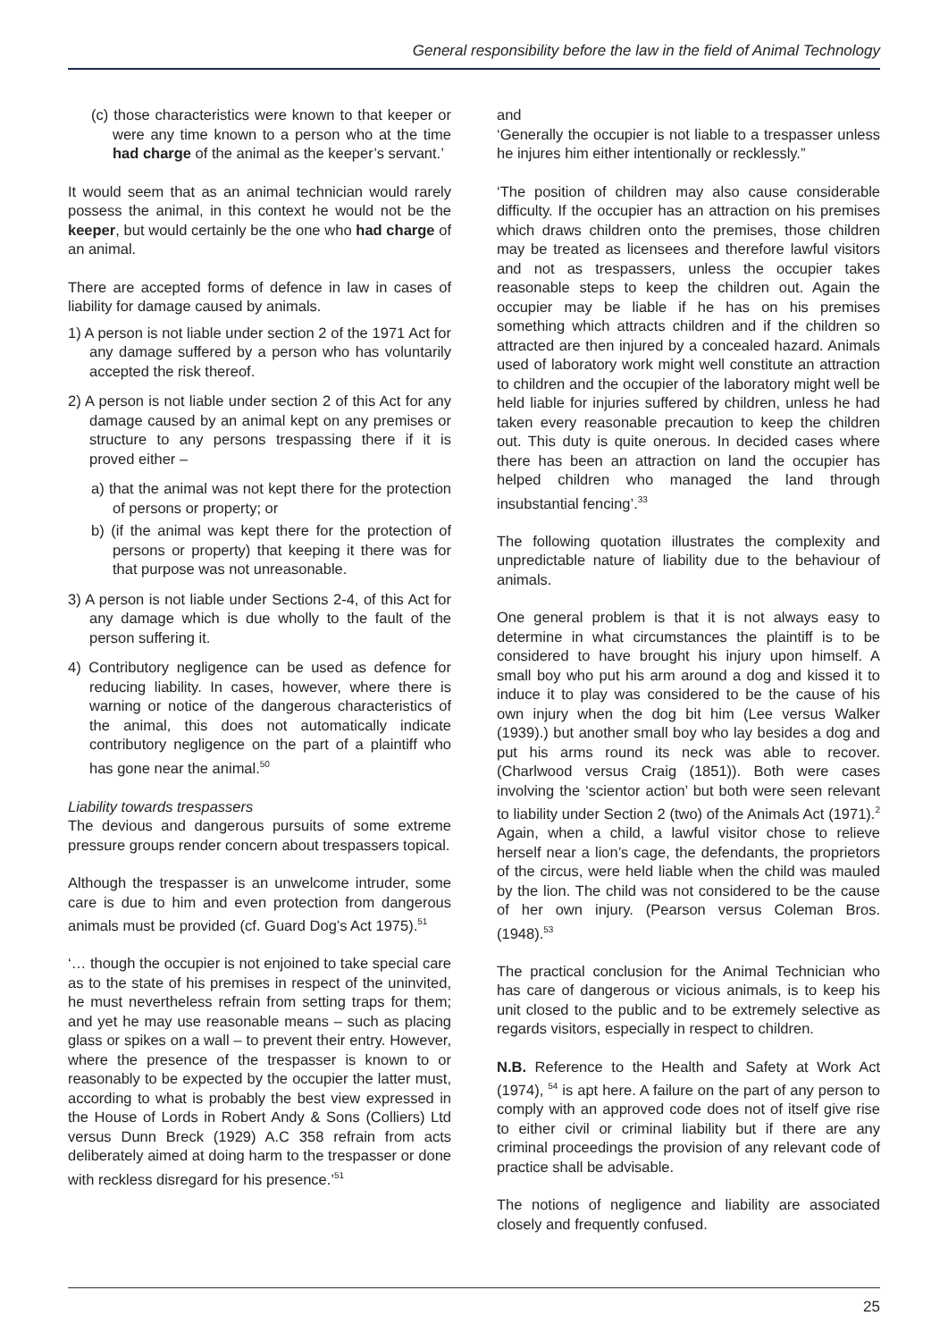General responsibility before the law in the field of Animal Technology
(c) those characteristics were known to that keeper or were any time known to a person who at the time had charge of the animal as the keeper’s servant.’
It would seem that as an animal technician would rarely possess the animal, in this context he would not be the keeper, but would certainly be the one who had charge of an animal.
There are accepted forms of defence in law in cases of liability for damage caused by animals.
1) A person is not liable under section 2 of the 1971 Act for any damage suffered by a person who has voluntarily accepted the risk thereof.
2) A person is not liable under section 2 of this Act for any damage caused by an animal kept on any premises or structure to any persons trespassing there if it is proved either –
a) that the animal was not kept there for the protection of persons or property; or
b) (if the animal was kept there for the protection of persons or property) that keeping it there was for that purpose was not unreasonable.
3) A person is not liable under Sections 2-4, of this Act for any damage which is due wholly to the fault of the person suffering it.
4) Contributory negligence can be used as defence for reducing liability. In cases, however, where there is warning or notice of the dangerous characteristics of the animal, this does not automatically indicate contributory negligence on the part of a plaintiff who has gone near the animal.<sup>50</sup>
Liability towards trespassers
The devious and dangerous pursuits of some extreme pressure groups render concern about trespassers topical.
Although the trespasser is an unwelcome intruder, some care is due to him and even protection from dangerous animals must be provided (cf. Guard Dog’s Act 1975).<sup>51</sup>
‘… though the occupier is not enjoined to take special care as to the state of his premises in respect of the uninvited, he must nevertheless refrain from setting traps for them; and yet he may use reasonable means – such as placing glass or spikes on a wall – to prevent their entry. However, where the presence of the trespasser is known to or reasonably to be expected by the occupier the latter must, according to what is probably the best view expressed in the House of Lords in Robert Andy & Sons (Colliers) Ltd versus Dunn Breck (1929) A.C 358 refrain from acts deliberately aimed at doing harm to the trespasser or done with reckless disregard for his presence.’<sup>51</sup>
and
‘Generally the occupier is not liable to a trespasser unless he injures him either intentionally or recklessly.”
‘The position of children may also cause considerable difficulty. If the occupier has an attraction on his premises which draws children onto the premises, those children may be treated as licensees and therefore lawful visitors and not as trespassers, unless the occupier takes reasonable steps to keep the children out. Again the occupier may be liable if he has on his premises something which attracts children and if the children so attracted are then injured by a concealed hazard. Animals used of laboratory work might well constitute an attraction to children and the occupier of the laboratory might well be held liable for injuries suffered by children, unless he had taken every reasonable precaution to keep the children out. This duty is quite onerous. In decided cases where there has been an attraction on land the occupier has helped children who managed the land through insubstantial fencing’.<sup>33</sup>
The following quotation illustrates the complexity and unpredictable nature of liability due to the behaviour of animals.
One general problem is that it is not always easy to determine in what circumstances the plaintiff is to be considered to have brought his injury upon himself. A small boy who put his arm around a dog and kissed it to induce it to play was considered to be the cause of his own injury when the dog bit him (Lee versus Walker (1939).) but another small boy who lay besides a dog and put his arms round its neck was able to recover. (Charlwood versus Craig (1851)). Both were cases involving the ‘scientor action’ but both were seen relevant to liability under Section 2 (two) of the Animals Act (1971).<sup>2</sup> Again, when a child, a lawful visitor chose to relieve herself near a lion’s cage, the defendants, the proprietors of the circus, were held liable when the child was mauled by the lion. The child was not considered to be the cause of her own injury. (Pearson versus Coleman Bros. (1948).<sup>53</sup>
The practical conclusion for the Animal Technician who has care of dangerous or vicious animals, is to keep his unit closed to the public and to be extremely selective as regards visitors, especially in respect to children.
N.B. Reference to the Health and Safety at Work Act (1974), <sup>54</sup> is apt here. A failure on the part of any person to comply with an approved code does not of itself give rise to either civil or criminal liability but if there are any criminal proceedings the provision of any relevant code of practice shall be advisable.
The notions of negligence and liability are associated closely and frequently confused.
25